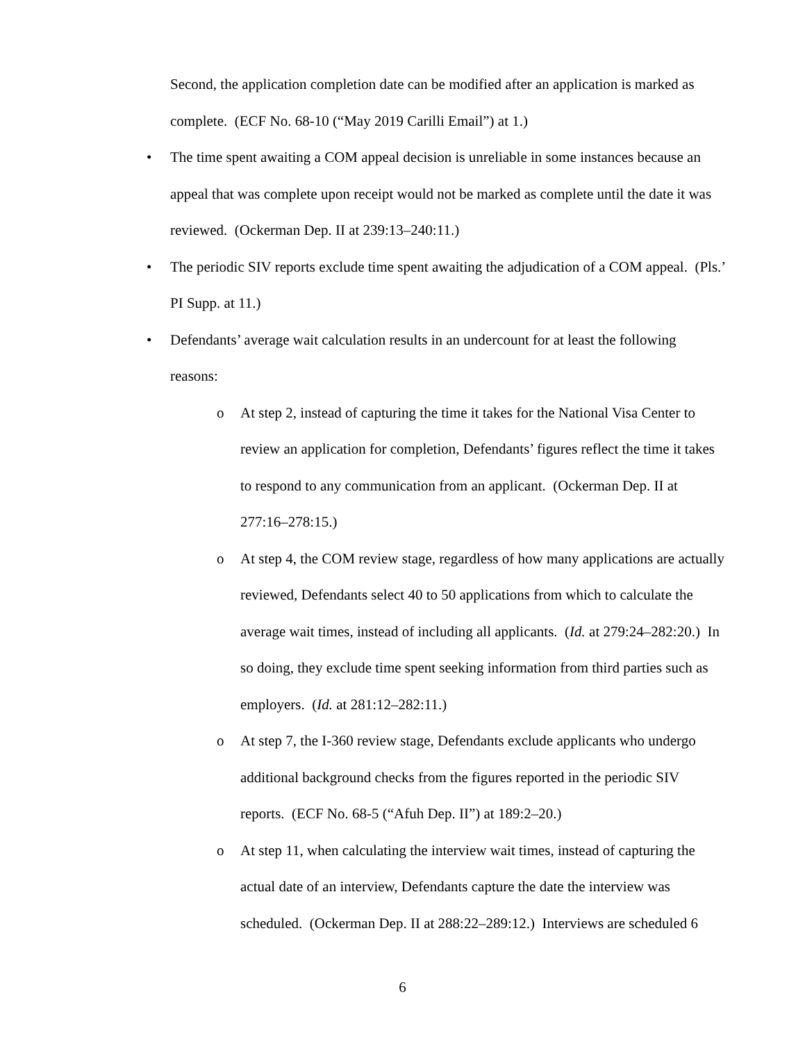Second, the application completion date can be modified after an application is marked as complete. (ECF No. 68-10 (“May 2019 Carilli Email”) at 1.)
• The time spent awaiting a COM appeal decision is unreliable in some instances because an appeal that was complete upon receipt would not be marked as complete until the date it was reviewed. (Ockerman Dep. II at 239:13–240:11.)
• The periodic SIV reports exclude time spent awaiting the adjudication of a COM appeal. (Pls.’ PI Supp. at 11.)
• Defendants’ average wait calculation results in an undercount for at least the following reasons:
o At step 2, instead of capturing the time it takes for the National Visa Center to review an application for completion, Defendants’ figures reflect the time it takes to respond to any communication from an applicant. (Ockerman Dep. II at 277:16–278:15.)
o At step 4, the COM review stage, regardless of how many applications are actually reviewed, Defendants select 40 to 50 applications from which to calculate the average wait times, instead of including all applicants. (Id. at 279:24–282:20.) In so doing, they exclude time spent seeking information from third parties such as employers. (Id. at 281:12–282:11.)
o At step 7, the I-360 review stage, Defendants exclude applicants who undergo additional background checks from the figures reported in the periodic SIV reports. (ECF No. 68-5 (“Afuh Dep. II”) at 189:2–20.)
o At step 11, when calculating the interview wait times, instead of capturing the actual date of an interview, Defendants capture the date the interview was scheduled. (Ockerman Dep. II at 288:22–289:12.) Interviews are scheduled 6
6